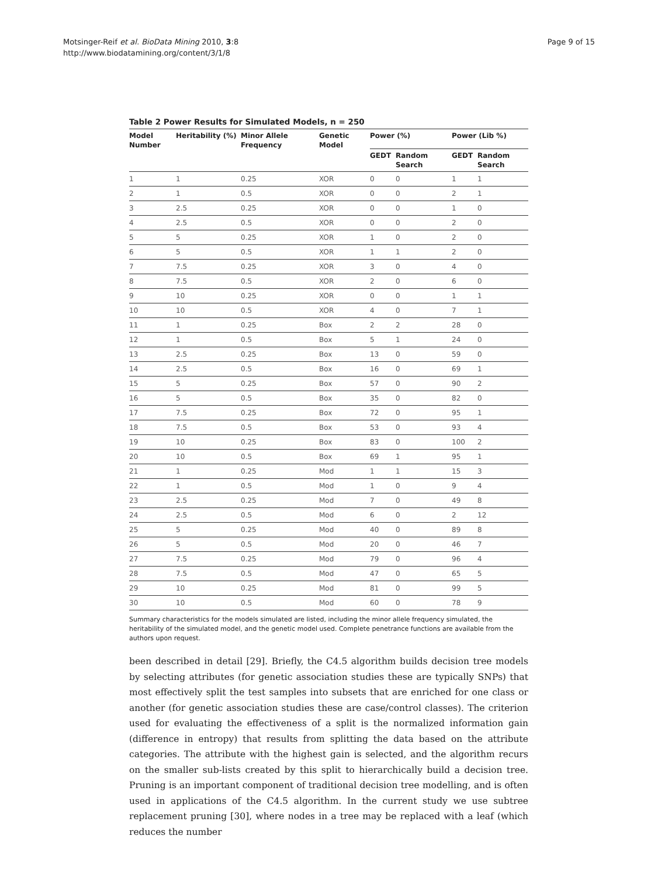Motsinger-Reif et al. BioData Mining 2010, 3:8
http://www.biodatamining.org/content/3/1/8
Page 9 of 15
Table 2 Power Results for Simulated Models, n = 250
| Model Number | Heritability (%) | Minor Allele Frequency | Genetic Model | Power (%) | | Power (Lib %) | |
| --- | --- | --- | --- | --- | --- | --- | --- |
| | | | | GEDT | Random Search | GEDT | Random Search |
| 1 | 1 | 0.25 | XOR | 0 | 0 | 1 | 1 |
| 2 | 1 | 0.5 | XOR | 0 | 0 | 2 | 1 |
| 3 | 2.5 | 0.25 | XOR | 0 | 0 | 1 | 0 |
| 4 | 2.5 | 0.5 | XOR | 0 | 0 | 2 | 0 |
| 5 | 5 | 0.25 | XOR | 1 | 0 | 2 | 0 |
| 6 | 5 | 0.5 | XOR | 1 | 1 | 2 | 0 |
| 7 | 7.5 | 0.25 | XOR | 3 | 0 | 4 | 0 |
| 8 | 7.5 | 0.5 | XOR | 2 | 0 | 6 | 0 |
| 9 | 10 | 0.25 | XOR | 0 | 0 | 1 | 1 |
| 10 | 10 | 0.5 | XOR | 4 | 0 | 7 | 1 |
| 11 | 1 | 0.25 | Box | 2 | 2 | 28 | 0 |
| 12 | 1 | 0.5 | Box | 5 | 1 | 24 | 0 |
| 13 | 2.5 | 0.25 | Box | 13 | 0 | 59 | 0 |
| 14 | 2.5 | 0.5 | Box | 16 | 0 | 69 | 1 |
| 15 | 5 | 0.25 | Box | 57 | 0 | 90 | 2 |
| 16 | 5 | 0.5 | Box | 35 | 0 | 82 | 0 |
| 17 | 7.5 | 0.25 | Box | 72 | 0 | 95 | 1 |
| 18 | 7.5 | 0.5 | Box | 53 | 0 | 93 | 4 |
| 19 | 10 | 0.25 | Box | 83 | 0 | 100 | 2 |
| 20 | 10 | 0.5 | Box | 69 | 1 | 95 | 1 |
| 21 | 1 | 0.25 | Mod | 1 | 1 | 15 | 3 |
| 22 | 1 | 0.5 | Mod | 1 | 0 | 9 | 4 |
| 23 | 2.5 | 0.25 | Mod | 7 | 0 | 49 | 8 |
| 24 | 2.5 | 0.5 | Mod | 6 | 0 | 2 | 12 |
| 25 | 5 | 0.25 | Mod | 40 | 0 | 89 | 8 |
| 26 | 5 | 0.5 | Mod | 20 | 0 | 46 | 7 |
| 27 | 7.5 | 0.25 | Mod | 79 | 0 | 96 | 4 |
| 28 | 7.5 | 0.5 | Mod | 47 | 0 | 65 | 5 |
| 29 | 10 | 0.25 | Mod | 81 | 0 | 99 | 5 |
| 30 | 10 | 0.5 | Mod | 60 | 0 | 78 | 9 |
Summary characteristics for the models simulated are listed, including the minor allele frequency simulated, the heritability of the simulated model, and the genetic model used. Complete penetrance functions are available from the authors upon request.
been described in detail [29]. Briefly, the C4.5 algorithm builds decision tree models by selecting attributes (for genetic association studies these are typically SNPs) that most effectively split the test samples into subsets that are enriched for one class or another (for genetic association studies these are case/control classes). The criterion used for evaluating the effectiveness of a split is the normalized information gain (difference in entropy) that results from splitting the data based on the attribute categories. The attribute with the highest gain is selected, and the algorithm recurs on the smaller sub-lists created by this split to hierarchically build a decision tree. Pruning is an important component of traditional decision tree modelling, and is often used in applications of the C4.5 algorithm. In the current study we use subtree replacement pruning [30], where nodes in a tree may be replaced with a leaf (which reduces the number